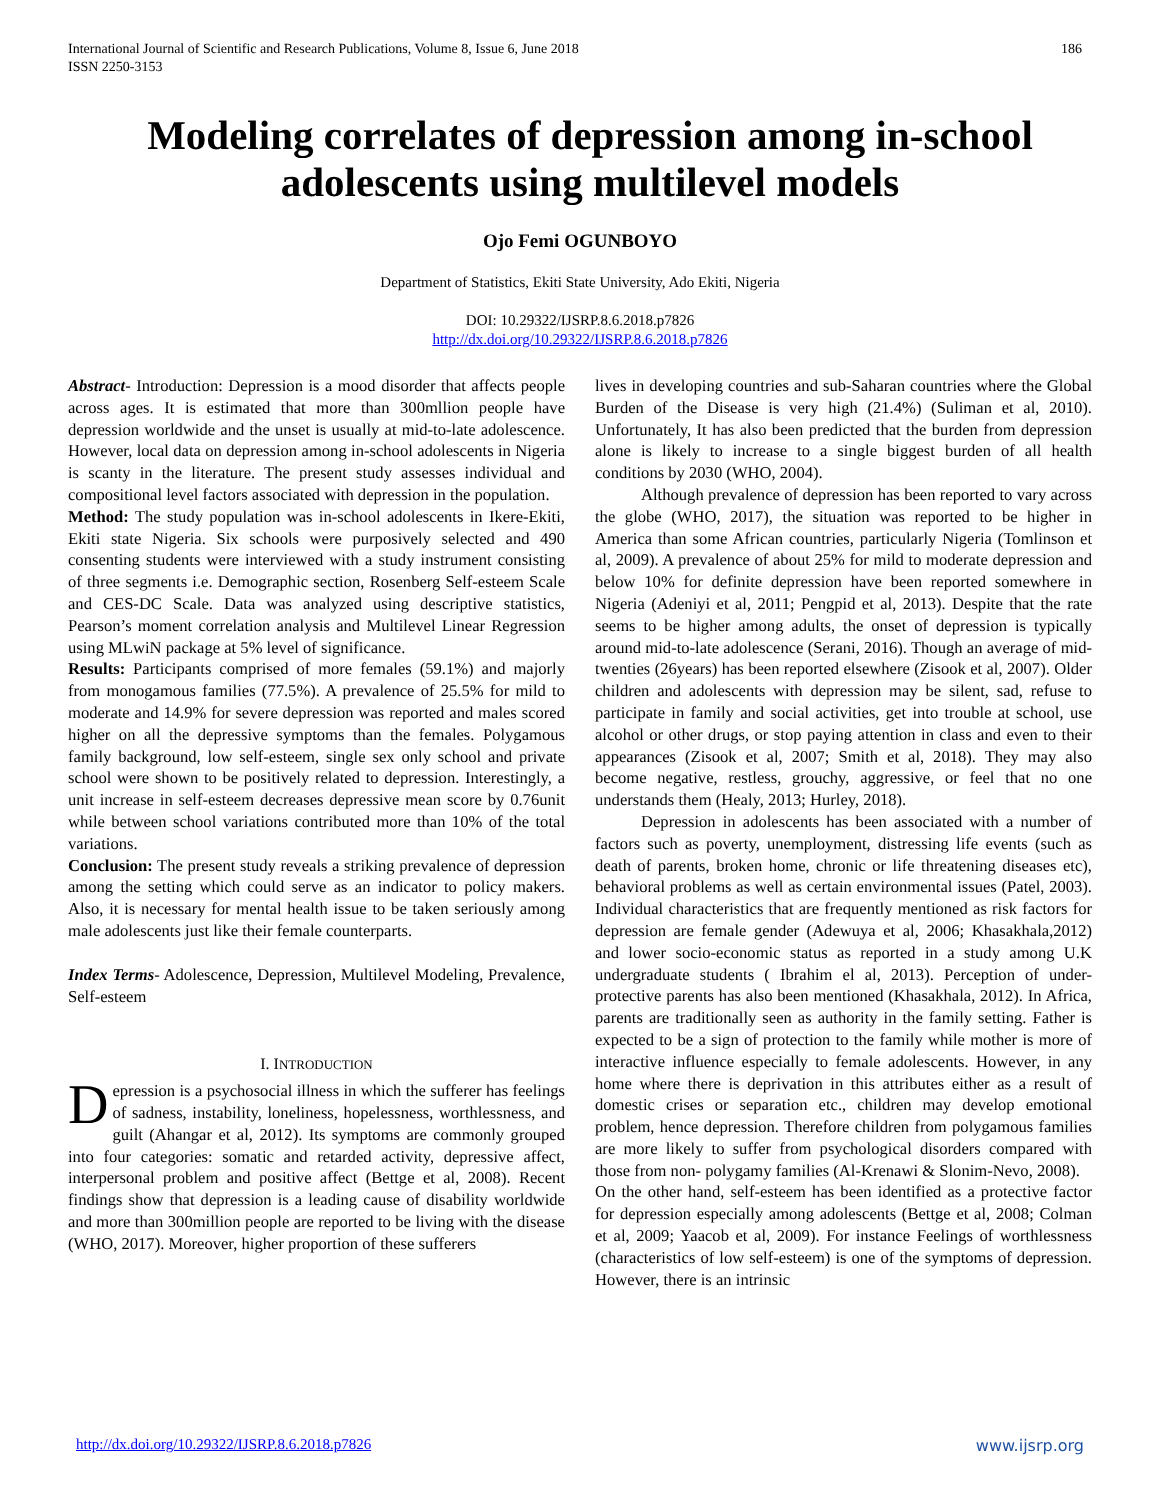International Journal of Scientific and Research Publications, Volume 8, Issue 6, June 2018
ISSN 2250-3153
186
Modeling correlates of depression among in-school adolescents using multilevel models
Ojo Femi OGUNBOYO
Department of Statistics, Ekiti State University, Ado Ekiti, Nigeria
DOI: 10.29322/IJSRP.8.6.2018.p7826
http://dx.doi.org/10.29322/IJSRP.8.6.2018.p7826
Abstract- Introduction: Depression is a mood disorder that affects people across ages. It is estimated that more than 300mllion people have depression worldwide and the unset is usually at mid-to-late adolescence. However, local data on depression among in-school adolescents in Nigeria is scanty in the literature. The present study assesses individual and compositional level factors associated with depression in the population.
Method: The study population was in-school adolescents in Ikere-Ekiti, Ekiti state Nigeria. Six schools were purposively selected and 490 consenting students were interviewed with a study instrument consisting of three segments i.e. Demographic section, Rosenberg Self-esteem Scale and CES-DC Scale. Data was analyzed using descriptive statistics, Pearson’s moment correlation analysis and Multilevel Linear Regression using MLwiN package at 5% level of significance.
Results: Participants comprised of more females (59.1%) and majorly from monogamous families (77.5%). A prevalence of 25.5% for mild to moderate and 14.9% for severe depression was reported and males scored higher on all the depressive symptoms than the females. Polygamous family background, low self-esteem, single sex only school and private school were shown to be positively related to depression. Interestingly, a unit increase in self-esteem decreases depressive mean score by 0.76unit while between school variations contributed more than 10% of the total variations.
Conclusion: The present study reveals a striking prevalence of depression among the setting which could serve as an indicator to policy makers. Also, it is necessary for mental health issue to be taken seriously among male adolescents just like their female counterparts.
Index Terms- Adolescence, Depression, Multilevel Modeling, Prevalence, Self-esteem
I. INTRODUCTION
Depression is a psychosocial illness in which the sufferer has feelings of sadness, instability, loneliness, hopelessness, worthlessness, and guilt (Ahangar et al, 2012). Its symptoms are commonly grouped into four categories: somatic and retarded activity, depressive affect, interpersonal problem and positive affect (Bettge et al, 2008). Recent findings show that depression is a leading cause of disability worldwide and more than 300million people are reported to be living with the disease (WHO, 2017). Moreover, higher proportion of these sufferers
lives in developing countries and sub-Saharan countries where the Global Burden of the Disease is very high (21.4%) (Suliman et al, 2010). Unfortunately, It has also been predicted that the burden from depression alone is likely to increase to a single biggest burden of all health conditions by 2030 (WHO, 2004).
Although prevalence of depression has been reported to vary across the globe (WHO, 2017), the situation was reported to be higher in America than some African countries, particularly Nigeria (Tomlinson et al, 2009). A prevalence of about 25% for mild to moderate depression and below 10% for definite depression have been reported somewhere in Nigeria (Adeniyi et al, 2011; Pengpid et al, 2013). Despite that the rate seems to be higher among adults, the onset of depression is typically around mid-to-late adolescence (Serani, 2016). Though an average of mid-twenties (26years) has been reported elsewhere (Zisook et al, 2007). Older children and adolescents with depression may be silent, sad, refuse to participate in family and social activities, get into trouble at school, use alcohol or other drugs, or stop paying attention in class and even to their appearances (Zisook et al, 2007; Smith et al, 2018). They may also become negative, restless, grouchy, aggressive, or feel that no one understands them (Healy, 2013; Hurley, 2018).
Depression in adolescents has been associated with a number of factors such as poverty, unemployment, distressing life events (such as death of parents, broken home, chronic or life threatening diseases etc), behavioral problems as well as certain environmental issues (Patel, 2003). Individual characteristics that are frequently mentioned as risk factors for depression are female gender (Adewuya et al, 2006; Khasakhala,2012) and lower socio-economic status as reported in a study among U.K undergraduate students ( Ibrahim el al, 2013). Perception of under-protective parents has also been mentioned (Khasakhala, 2012). In Africa, parents are traditionally seen as authority in the family setting. Father is expected to be a sign of protection to the family while mother is more of interactive influence especially to female adolescents. However, in any home where there is deprivation in this attributes either as a result of domestic crises or separation etc., children may develop emotional problem, hence depression. Therefore children from polygamous families are more likely to suffer from psychological disorders compared with those from non- polygamy families (Al-Krenawi & Slonim-Nevo, 2008).
On the other hand, self-esteem has been identified as a protective factor for depression especially among adolescents (Bettge et al, 2008; Colman et al, 2009; Yaacob et al, 2009). For instance Feelings of worthlessness (characteristics of low self-esteem) is one of the symptoms of depression. However, there is an intrinsic
http://dx.doi.org/10.29322/IJSRP.8.6.2018.p7826 www.ijsrp.org